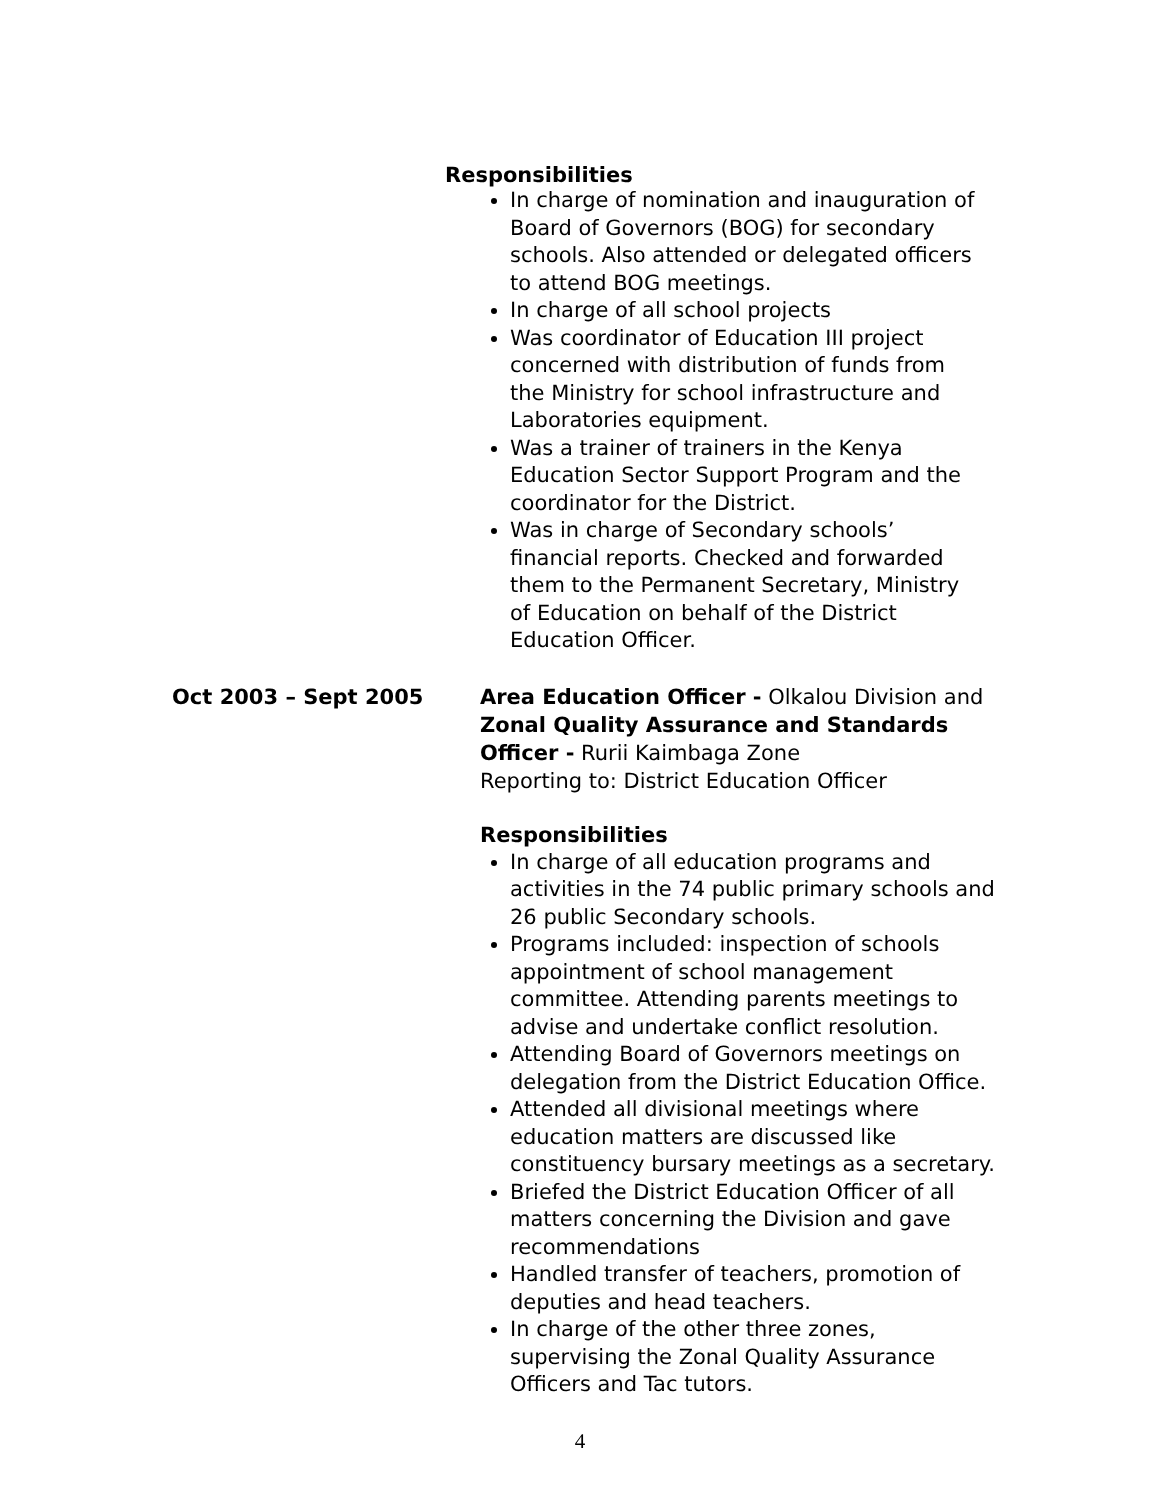Responsibilities
In charge of nomination and inauguration of Board of Governors (BOG) for secondary schools. Also attended or delegated officers to attend BOG meetings.
In charge of all school projects
Was coordinator of Education III project concerned with distribution of funds from the Ministry for school infrastructure and Laboratories equipment.
Was a trainer of trainers in the Kenya Education Sector Support Program and the coordinator for the District.
Was in charge of Secondary schools’ financial reports. Checked and forwarded them to the Permanent Secretary, Ministry of Education on behalf of the District Education Officer.
Oct 2003 – Sept 2005 Area Education Officer - Olkalou Division and
Zonal Quality Assurance and Standards Officer - Rurii Kaimbaga Zone
Reporting to: District Education Officer
Responsibilities
In charge of all education programs and activities in the 74 public primary schools and 26 public Secondary schools.
Programs included: inspection of schools appointment of school management committee. Attending parents meetings to advise and undertake conflict resolution.
Attending Board of Governors meetings on delegation from the District Education Office.
Attended all divisional meetings where education matters are discussed like constituency bursary meetings as a secretary.
Briefed the District Education Officer of all matters concerning the Division and gave recommendations
Handled transfer of teachers, promotion of deputies and head teachers.
In charge of the other three zones, supervising the Zonal Quality Assurance Officers and Tac tutors.
4